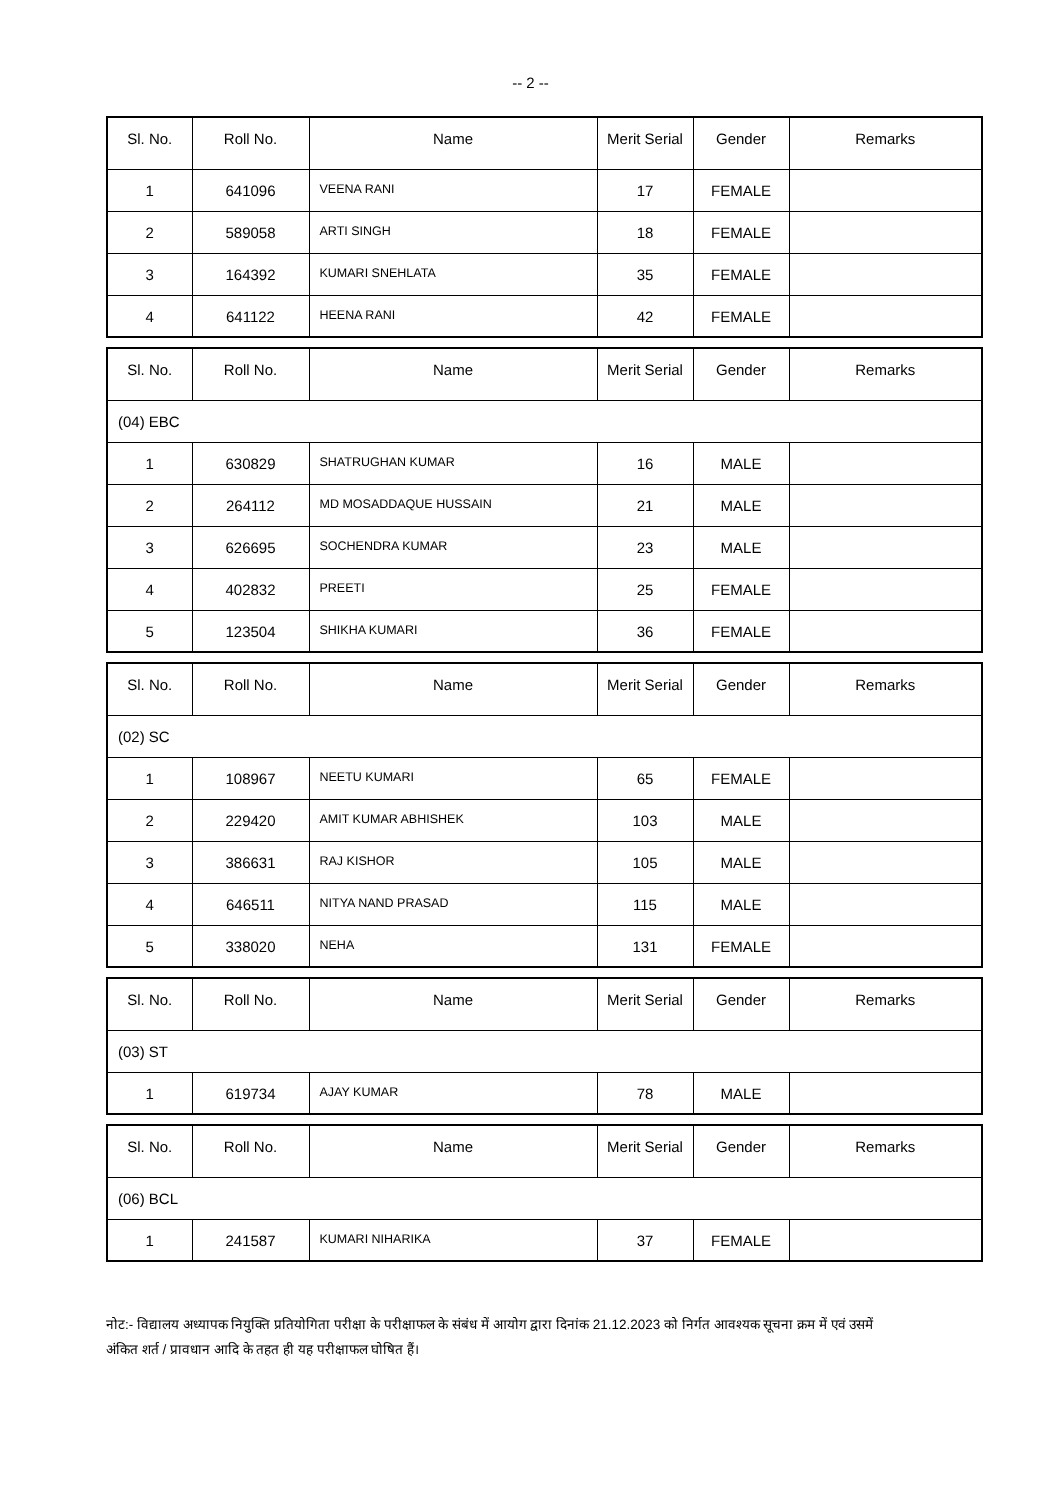-- 2 --
| Sl. No. | Roll No. | Name | Merit Serial | Gender | Remarks |
| --- | --- | --- | --- | --- | --- |
| 1 | 641096 | VEENA RANI | 17 | FEMALE | |
| 2 | 589058 | ARTI SINGH | 18 | FEMALE | |
| 3 | 164392 | KUMARI SNEHLATA | 35 | FEMALE | |
| 4 | 641122 | HEENA RANI | 42 | FEMALE | |
| Sl. No. | Roll No. | Name | Merit Serial | Gender | Remarks |
| --- | --- | --- | --- | --- | --- |
| (04) EBC | | | | | |
| 1 | 630829 | SHATRUGHAN KUMAR | 16 | MALE | |
| 2 | 264112 | MD MOSADDAQUE HUSSAIN | 21 | MALE | |
| 3 | 626695 | SOCHENDRA KUMAR | 23 | MALE | |
| 4 | 402832 | PREETI | 25 | FEMALE | |
| 5 | 123504 | SHIKHA KUMARI | 36 | FEMALE | |
| Sl. No. | Roll No. | Name | Merit Serial | Gender | Remarks |
| --- | --- | --- | --- | --- | --- |
| (02) SC | | | | | |
| 1 | 108967 | NEETU KUMARI | 65 | FEMALE | |
| 2 | 229420 | AMIT KUMAR ABHISHEK | 103 | MALE | |
| 3 | 386631 | RAJ KISHOR | 105 | MALE | |
| 4 | 646511 | NITYA NAND PRASAD | 115 | MALE | |
| 5 | 338020 | NEHA | 131 | FEMALE | |
| Sl. No. | Roll No. | Name | Merit Serial | Gender | Remarks |
| --- | --- | --- | --- | --- | --- |
| (03) ST | | | | | |
| 1 | 619734 | AJAY KUMAR | 78 | MALE | |
| Sl. No. | Roll No. | Name | Merit Serial | Gender | Remarks |
| --- | --- | --- | --- | --- | --- |
| (06) BCL | | | | | |
| 1 | 241587 | KUMARI NIHARIKA | 37 | FEMALE | |
नोट:- विद्यालय अध्यापक नियुक्ति प्रतियोगिता परीक्षा के परीक्षाफल के संबंध में आयोग द्वारा दिनांक 21.12.2023 को निर्गत आवश्यक सूचना क्रम में एवं उसमें अंकित शर्त / प्रावधान आदि के तहत ही यह परीक्षाफल घोषित हैं।